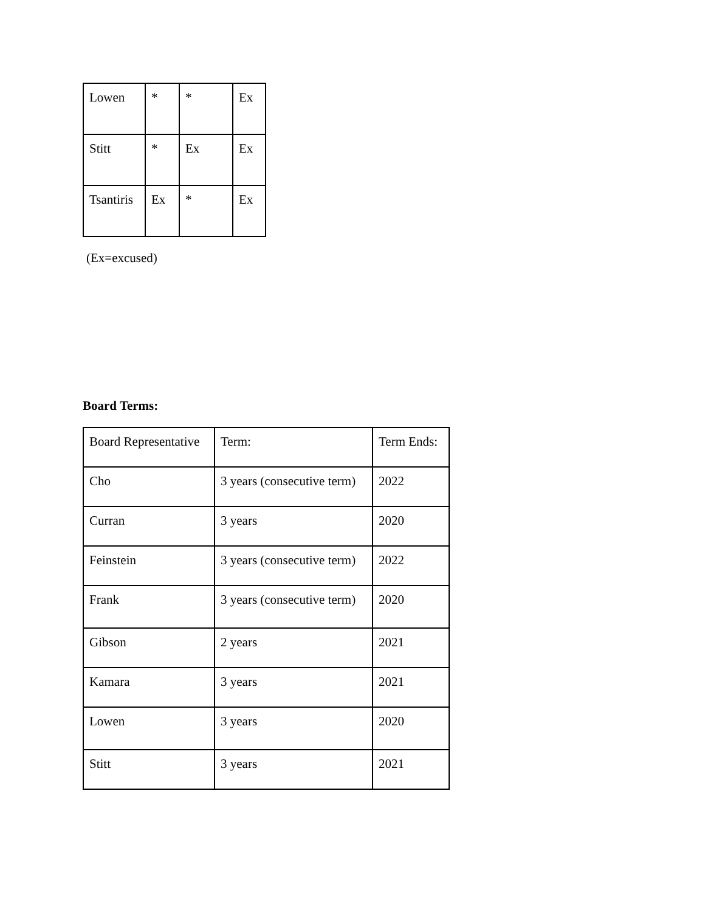| Lowen | * | * | Ex |
| Stitt | * | Ex | Ex |
| Tsantiris | Ex | * | Ex |
(Ex=excused)
Board Terms:
| Board Representative | Term: | Term Ends: |
| Cho | 3 years (consecutive term) | 2022 |
| Curran | 3 years | 2020 |
| Feinstein | 3 years (consecutive term) | 2022 |
| Frank | 3 years (consecutive term) | 2020 |
| Gibson | 2 years | 2021 |
| Kamara | 3 years | 2021 |
| Lowen | 3 years | 2020 |
| Stitt | 3 years | 2021 |